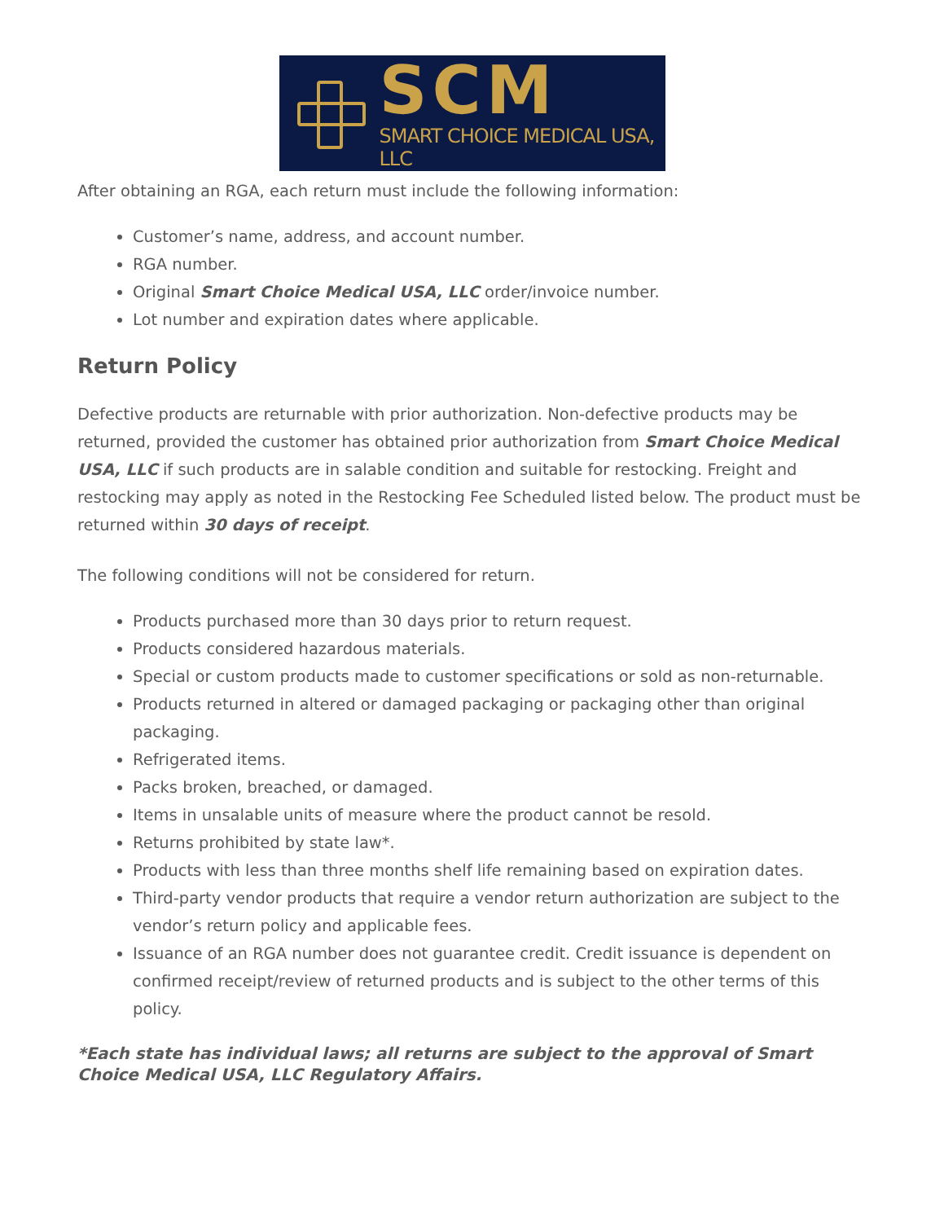SCM
SMART CHOICE MEDICAL USA, LLC
After obtaining an RGA, each return must include the following information:
Customer’s name, address, and account number.
RGA number.
Original Smart Choice Medical USA, LLC order/invoice number.
Lot number and expiration dates where applicable.
Return Policy
Defective products are returnable with prior authorization. Non-defective products may be returned, provided the customer has obtained prior authorization from Smart Choice Medical USA, LLC if such products are in salable condition and suitable for restocking. Freight and restocking may apply as noted in the Restocking Fee Scheduled listed below. The product must be returned within 30 days of receipt.
The following conditions will not be considered for return.
Products purchased more than 30 days prior to return request.
Products considered hazardous materials.
Special or custom products made to customer specifications or sold as non-returnable.
Products returned in altered or damaged packaging or packaging other than original packaging.
Refrigerated items.
Packs broken, breached, or damaged.
Items in unsalable units of measure where the product cannot be resold.
Returns prohibited by state law*.
Products with less than three months shelf life remaining based on expiration dates.
Third-party vendor products that require a vendor return authorization are subject to the vendor’s return policy and applicable fees.
Issuance of an RGA number does not guarantee credit. Credit issuance is dependent on confirmed receipt/review of returned products and is subject to the other terms of this policy.
*Each state has individual laws; all returns are subject to the approval of Smart Choice Medical USA, LLC Regulatory Affairs.